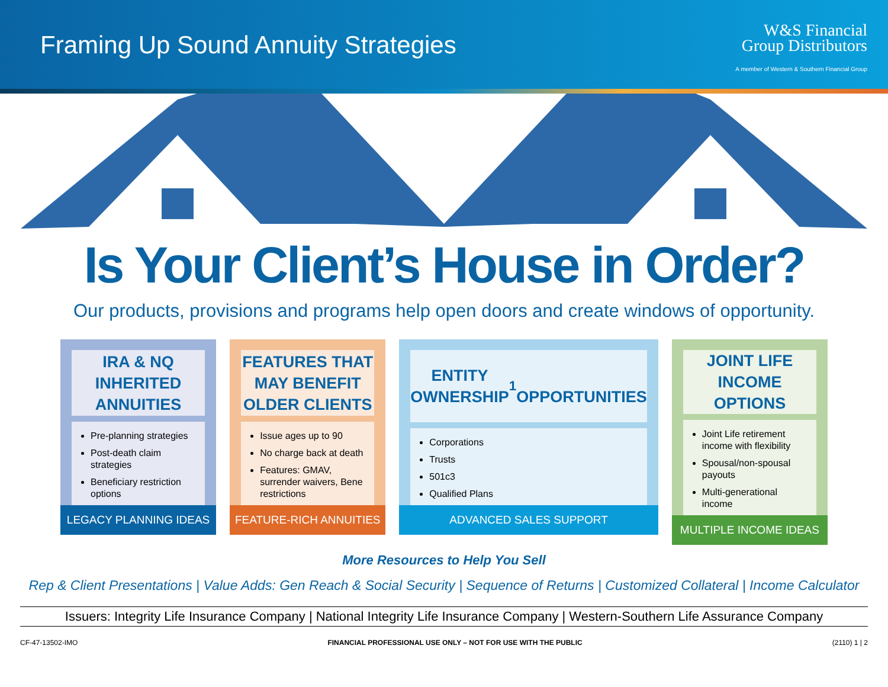Framing Up Sound Annuity Strategies
W&S Financial
Group Distributors
A member of Western & Southern Financial Group
Is Your Client’s House in Order?
Our products, provisions and programs help open doors and create windows of opportunity.
IRA & NQ
INHERITED
ANNUITIES
Pre-planning strategies
Post-death claim strategies
Beneficiary restriction options
LEGACY PLANNING IDEAS
FEATURES THAT
MAY BENEFIT
OLDER CLIENTS
Issue ages up to 90
No charge back at death
Features: GMAV, surrender waivers, Bene restrictions
FEATURE-RICH ANNUITIES
ENTITY
OWNERSHIP<sup>1</sup>
OPPORTUNITIES
Corporations
Trusts
501c3
Qualified Plans
ADVANCED SALES SUPPORT
JOINT LIFE
INCOME
OPTIONS
Joint Life retirement income with flexibility
Spousal/non-spousal payouts
Multi-generational income
MULTIPLE INCOME IDEAS
More Resources to Help You Sell
Rep & Client Presentations | Value Adds: Gen Reach & Social Security | Sequence of Returns | Customized Collateral | Income Calculator
Issuers: Integrity Life Insurance Company | National Integrity Life Insurance Company | Western-Southern Life Assurance Company
CF-47-13502-IMO FINANCIAL PROFESSIONAL USE ONLY – NOT FOR USE WITH THE PUBLIC (2110) 1 | 2